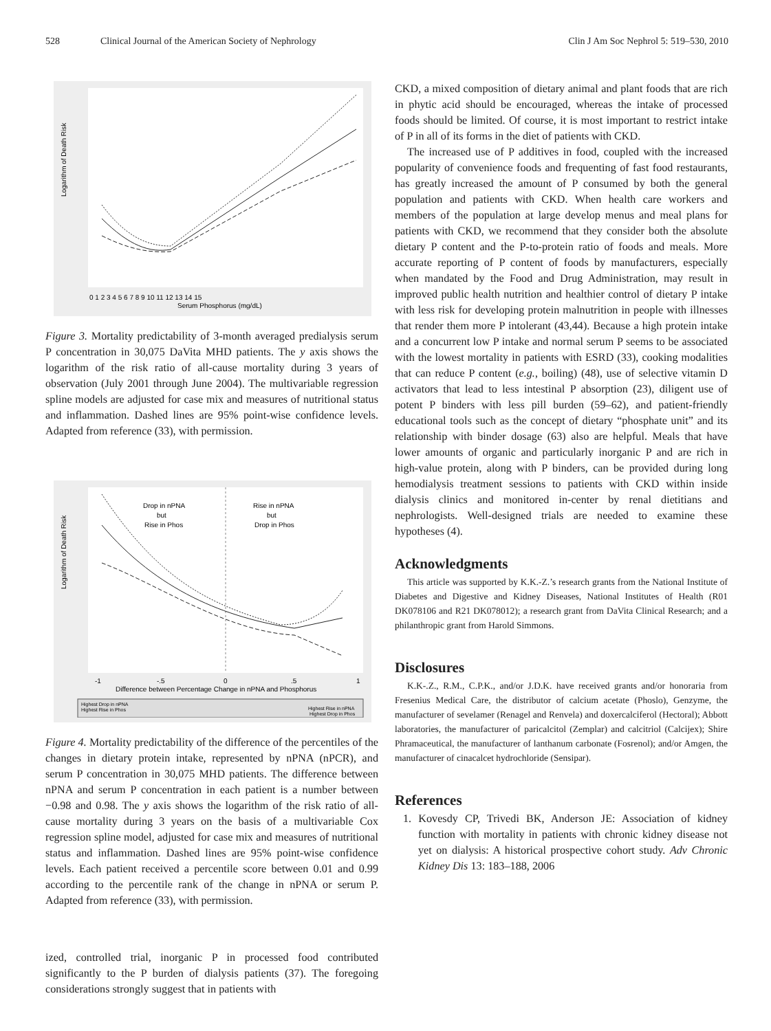528 Clinical Journal of the American Society of Nephrology Clin J Am Soc Nephrol 5: 519–530, 2010
Logarithm of Death Risk
0 1 2 3 4 5 6 7 8 9 10 11 12 13 14 15
Serum Phosphorus (mg/dL)
Figure 3. Mortality predictability of 3-month averaged predialysis serum P concentration in 30,075 DaVita MHD patients. The y axis shows the logarithm of the risk ratio of all-cause mortality during 3 years of observation (July 2001 through June 2004). The multivariable regression spline models are adjusted for case mix and measures of nutritional status and inflammation. Dashed lines are 95% point-wise confidence levels. Adapted from reference (33), with permission.
Logarithm of Death Risk
Drop in nPNA
but
Rise in Phos
Rise in nPNA
but
Drop in Phos
-1
-.5
0
.5
1
Difference between Percentage Change in nPNA and Phosphorus
Highest Drop in nPNA
Highest Rise in Phos
Highest Rise in nPNA
Highest Drop in Phos
Figure 4. Mortality predictability of the difference of the percentiles of the changes in dietary protein intake, represented by nPNA (nPCR), and serum P concentration in 30,075 MHD patients. The difference between nPNA and serum P concentration in each patient is a number between −0.98 and 0.98. The y axis shows the logarithm of the risk ratio of all-cause mortality during 3 years on the basis of a multivariable Cox regression spline model, adjusted for case mix and measures of nutritional status and inflammation. Dashed lines are 95% point-wise confidence levels. Each patient received a percentile score between 0.01 and 0.99 according to the percentile rank of the change in nPNA or serum P. Adapted from reference (33), with permission.
ized, controlled trial, inorganic P in processed food contributed significantly to the P burden of dialysis patients (37). The foregoing considerations strongly suggest that in patients with
CKD, a mixed composition of dietary animal and plant foods that are rich in phytic acid should be encouraged, whereas the intake of processed foods should be limited. Of course, it is most important to restrict intake of P in all of its forms in the diet of patients with CKD.
The increased use of P additives in food, coupled with the increased popularity of convenience foods and frequenting of fast food restaurants, has greatly increased the amount of P consumed by both the general population and patients with CKD. When health care workers and members of the population at large develop menus and meal plans for patients with CKD, we recommend that they consider both the absolute dietary P content and the P-to-protein ratio of foods and meals. More accurate reporting of P content of foods by manufacturers, especially when mandated by the Food and Drug Administration, may result in improved public health nutrition and healthier control of dietary P intake with less risk for developing protein malnutrition in people with illnesses that render them more P intolerant (43,44). Because a high protein intake and a concurrent low P intake and normal serum P seems to be associated with the lowest mortality in patients with ESRD (33), cooking modalities that can reduce P content (e.g., boiling) (48), use of selective vitamin D activators that lead to less intestinal P absorption (23), diligent use of potent P binders with less pill burden (59–62), and patient-friendly educational tools such as the concept of dietary “phosphate unit” and its relationship with binder dosage (63) also are helpful. Meals that have lower amounts of organic and particularly inorganic P and are rich in high-value protein, along with P binders, can be provided during long hemodialysis treatment sessions to patients with CKD within inside dialysis clinics and monitored in-center by renal dietitians and nephrologists. Well-designed trials are needed to examine these hypotheses (4).
Acknowledgments
This article was supported by K.K.-Z.’s research grants from the National Institute of Diabetes and Digestive and Kidney Diseases, National Institutes of Health (R01 DK078106 and R21 DK078012); a research grant from DaVita Clinical Research; and a philanthropic grant from Harold Simmons.
Disclosures
K.K-.Z., R.M., C.P.K., and/or J.D.K. have received grants and/or honoraria from Fresenius Medical Care, the distributor of calcium acetate (Phoslo), Genzyme, the manufacturer of sevelamer (Renagel and Renvela) and doxercalciferol (Hectoral); Abbott laboratories, the manufacturer of paricalcitol (Zemplar) and calcitriol (Calcijex); Shire Phramaceutical, the manufacturer of lanthanum carbonate (Fosrenol); and/or Amgen, the manufacturer of cinacalcet hydrochloride (Sensipar).
References
1. Kovesdy CP, Trivedi BK, Anderson JE: Association of kidney function with mortality in patients with chronic kidney disease not yet on dialysis: A historical prospective cohort study. Adv Chronic Kidney Dis 13: 183–188, 2006